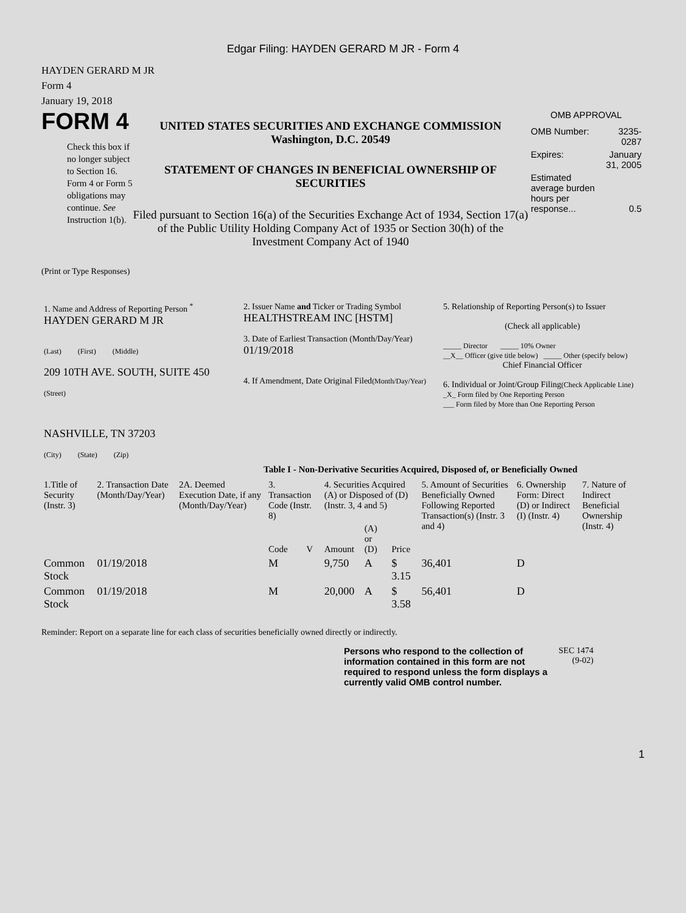Edgar Filing: HAYDEN GERARD M JR - Form 4
HAYDEN GERARD M JR
Form 4
January 19, 2018
FORM 4
Check this box if no longer subject to Section 16. Form 4 or Form 5 obligations may continue. See Instruction 1(b).
UNITED STATES SECURITIES AND EXCHANGE COMMISSION
Washington, D.C. 20549
STATEMENT OF CHANGES IN BENEFICIAL OWNERSHIP OF SECURITIES
Filed pursuant to Section 16(a) of the Securities Exchange Act of 1934, Section 17(a) of the Public Utility Holding Company Act of 1935 or Section 30(h) of the Investment Company Act of 1940
OMB APPROVAL
| OMB Number: | 3235-0287 |
| Expires: | January 31, 2005 |
| Estimated average burden hours per response... | 0.5 |
(Print or Type Responses)
| 1. Name and Address of Reporting Person <sup>*</sup> HAYDEN GERARD M JR (Last) (First) (Middle) 209 10TH AVE. SOUTH, SUITE 450 (Street) NASHVILLE, TN 37203 (City) (State) (Zip) | 2. Issuer Name and Ticker or Trading Symbol HEALTHSTREAM INC [HSTM] 3. Date of Earliest Transaction (Month/Day/Year) 01/19/2018 4. If Amendment, Date Original Filed (Month/Day/Year) | 5. Relationship of Reporting Person(s) to Issuer (Check all applicable) _____ Director _____ 10% Owner __X__ Officer (give title below) _____ Other (specify below) Chief Financial Officer 6. Individual or Joint/Group Filing (Check Applicable Line) _X_ Form filed by One Reporting Person ___ Form filed by More than One Reporting Person |
Table I - Non-Derivative Securities Acquired, Disposed of, or Beneficially Owned
| 1.Title of Security (Instr. 3) | 2. Transaction Date (Month/Day/Year) | 2A. Deemed Execution Date, if any (Month/Day/Year) | 3. Transaction Code (Instr. 8) | | 4. Securities Acquired (A) or Disposed of (D) (Instr. 3, 4 and 5) | | | 5. Amount of Securities Beneficially Owned Following Reported Transaction(s) (Instr. 3 and 4) | 6. Ownership Form: Direct (D) or Indirect (I) (Instr. 4) | 7. Nature of Indirect Beneficial Ownership (Instr. 4) |
| --- | --- | --- | --- | --- | --- | --- | --- | --- | --- | --- |
| | | | Code | V | Amount | (A) or (D) | Price | | | |
| Common Stock | 01/19/2018 | | M | | 9,750 | A | $ 3.15 | 36,401 | D | |
| Common Stock | 01/19/2018 | | M | | 20,000 | A | $ 3.58 | 56,401 | D | |
Reminder: Report on a separate line for each class of securities beneficially owned directly or indirectly.
Persons who respond to the collection of information contained in this form are not required to respond unless the form displays a currently valid OMB control number.
SEC 1474 (9-02)
1